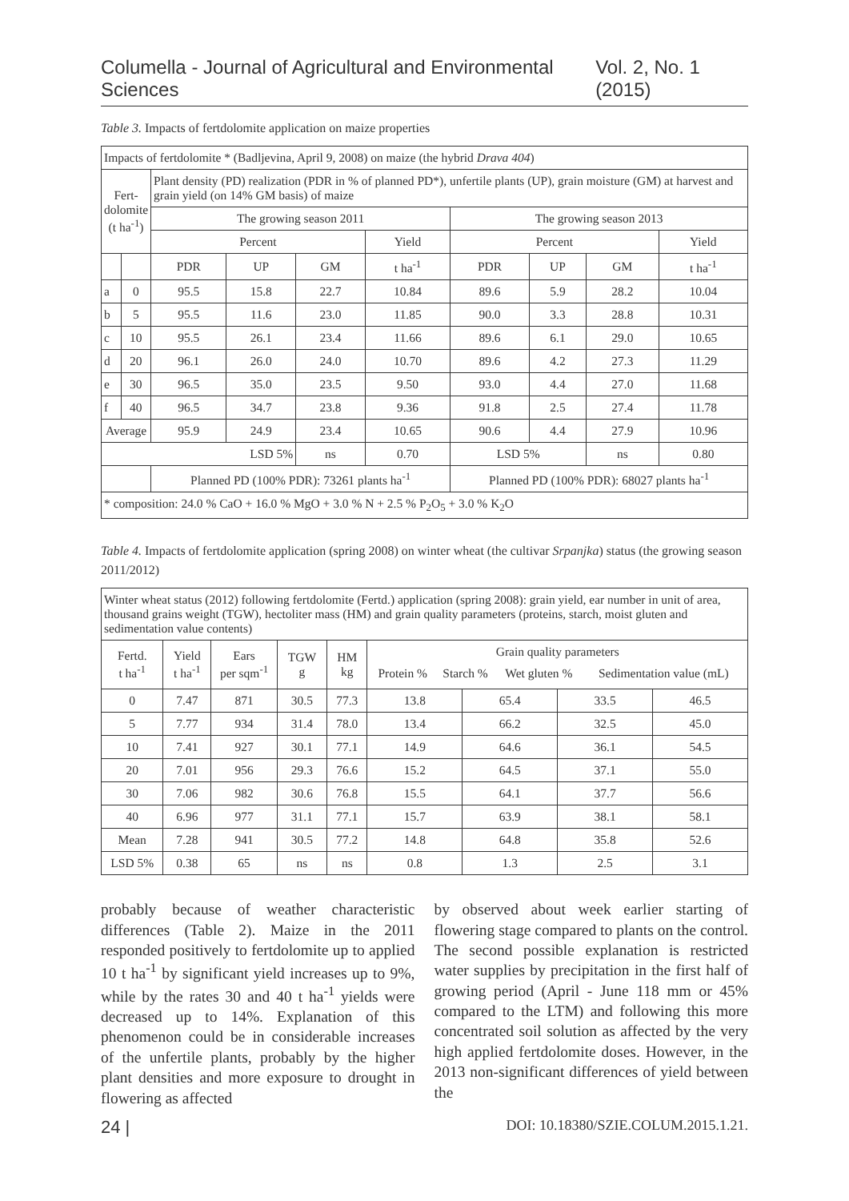Columella - Journal of Agricultural and Environmental Sciences Vol. 2, No. 1 (2015)
Table 3. Impacts of fertdolomite application on maize properties
| Impacts of fertdolomite * (Badljevina, April 9, 2008) on maize (the hybrid Drava 404 ) | | | | | | | | | |
| Fert- dolomite (t ha<sup>-1</sup>) | | Plant density (PD) realization (PDR in % of planned PD*), unfertile plants (UP), grain moisture (GM) at harvest and grain yield (on 14% GM basis) of maize | | | | | | | |
| | | The growing season 2011 | | | | The growing season 2013 | | | |
| | | Percent | | | Yield | Percent | | | Yield |
| | | PDR | UP | GM | t ha<sup>-1</sup> | PDR | UP | GM | t ha<sup>-1</sup> |
| a | 0 | 95.5 | 15.8 | 22.7 | 10.84 | 89.6 | 5.9 | 28.2 | 10.04 |
| b | 5 | 95.5 | 11.6 | 23.0 | 11.85 | 90.0 | 3.3 | 28.8 | 10.31 |
| c | 10 | 95.5 | 26.1 | 23.4 | 11.66 | 89.6 | 6.1 | 29.0 | 10.65 |
| d | 20 | 96.1 | 26.0 | 24.0 | 10.70 | 89.6 | 4.2 | 27.3 | 11.29 |
| e | 30 | 96.5 | 35.0 | 23.5 | 9.50 | 93.0 | 4.4 | 27.0 | 11.68 |
| f | 40 | 96.5 | 34.7 | 23.8 | 9.36 | 91.8 | 2.5 | 27.4 | 11.78 |
| Average | | 95.9 | 24.9 | 23.4 | 10.65 | 90.6 | 4.4 | 27.9 | 10.96 |
| LSD 5% | | | | ns | 0.70 | LSD 5% | | ns | 0.80 |
| | | Planned PD (100% PDR): 73261 plants ha<sup>-1</sup> | | | | Planned PD (100% PDR): 68027 plants ha<sup>-1</sup> | | | |
| * composition: 24.0 % CaO + 16.0 % MgO + 3.0 % N + 2.5 % P<sub>2</sub>O<sub>5</sub> + 3.0 % K<sub>2</sub>O | | | | | | | | | |
Table 4. Impacts of fertdolomite application (spring 2008) on winter wheat (the cultivar Srpanjka) status (the growing season 2011/2012)
| Winter wheat status (2012) following fertdolomite (Fertd.) application (spring 2008): grain yield, ear number in unit of area, thousand grains weight (TGW), hectoliter mass (HM) and grain quality parameters (proteins, starch, moist gluten and sedimentation value contents) | | | | | | | | |
| Fertd. t ha<sup>-1</sup> | Yield t ha<sup>-1</sup> | Ears per sqm<sup>-1</sup> | TGW g | HM kg | Grain quality parameters / Protein % / Starch % / Wet gluten % / Sedimentation value (mL) / | | | |
| 0 | 7.47 | 871 | 30.5 | 77.3 | 13.8 | 65.4 | 33.5 | 46.5 |
| 5 | 7.77 | 934 | 31.4 | 78.0 | 13.4 | 66.2 | 32.5 | 45.0 |
| 10 | 7.41 | 927 | 30.1 | 77.1 | 14.9 | 64.6 | 36.1 | 54.5 |
| 20 | 7.01 | 956 | 29.3 | 76.6 | 15.2 | 64.5 | 37.1 | 55.0 |
| 30 | 7.06 | 982 | 30.6 | 76.8 | 15.5 | 64.1 | 37.7 | 56.6 |
| 40 | 6.96 | 977 | 31.1 | 77.1 | 15.7 | 63.9 | 38.1 | 58.1 |
| Mean | 7.28 | 941 | 30.5 | 77.2 | 14.8 | 64.8 | 35.8 | 52.6 |
| LSD 5% | 0.38 | 65 | ns | ns | 0.8 | 1.3 | 2.5 | 3.1 |
probably because of weather characteristic differences (Table 2). Maize in the 2011 responded positively to fertdolomite up to applied 10 t ha<sup>-1</sup> by significant yield increases up to 9%, while by the rates 30 and 40 t ha<sup>-1</sup> yields were decreased up to 14%. Explanation of this phenomenon could be in considerable increases of the unfertile plants, probably by the higher plant densities and more exposure to drought in flowering as affected
by observed about week earlier starting of flowering stage compared to plants on the control. The second possible explanation is restricted water supplies by precipitation in the first half of growing period (April - June 118 mm or 45% compared to the LTM) and following this more concentrated soil solution as affected by the very high applied fertdolomite doses. However, in the 2013 non-significant differences of yield between the
24 | DOI: 10.18380/SZIE.COLUM.2015.1.21.